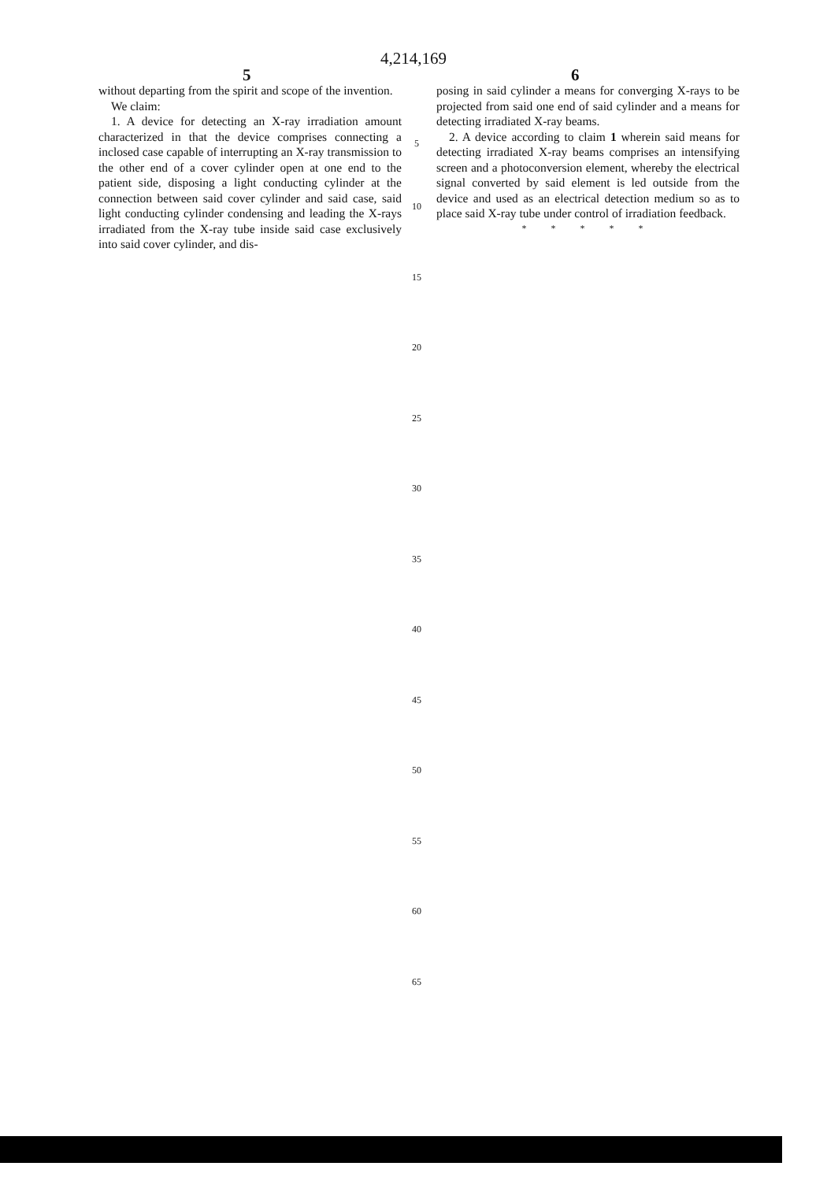4,214,169
5 6
without departing from the spirit and scope of the invention.
We claim:
1. A device for detecting an X-ray irradiation amount characterized in that the device comprises connecting a inclosed case capable of interrupting an X-ray transmission to the other end of a cover cylinder open at one end to the patient side, disposing a light conducting cylinder at the connection between said cover cylinder and said case, said light conducting cylinder condensing and leading the X-rays irradiated from the X-ray tube inside said case exclusively into said cover cylinder, and dis-
5
10
15
20
25
30
35
40
45
50
55
60
65
posing in said cylinder a means for converging X-rays to be projected from said one end of said cylinder and a means for detecting irradiated X-ray beams.
2. A device according to claim 1 wherein said means for detecting irradiated X-ray beams comprises an intensifying screen and a photoconversion element, whereby the electrical signal converted by said element is led outside from the device and used as an electrical detection medium so as to place said X-ray tube under control of irradiation feedback.
* * * * *